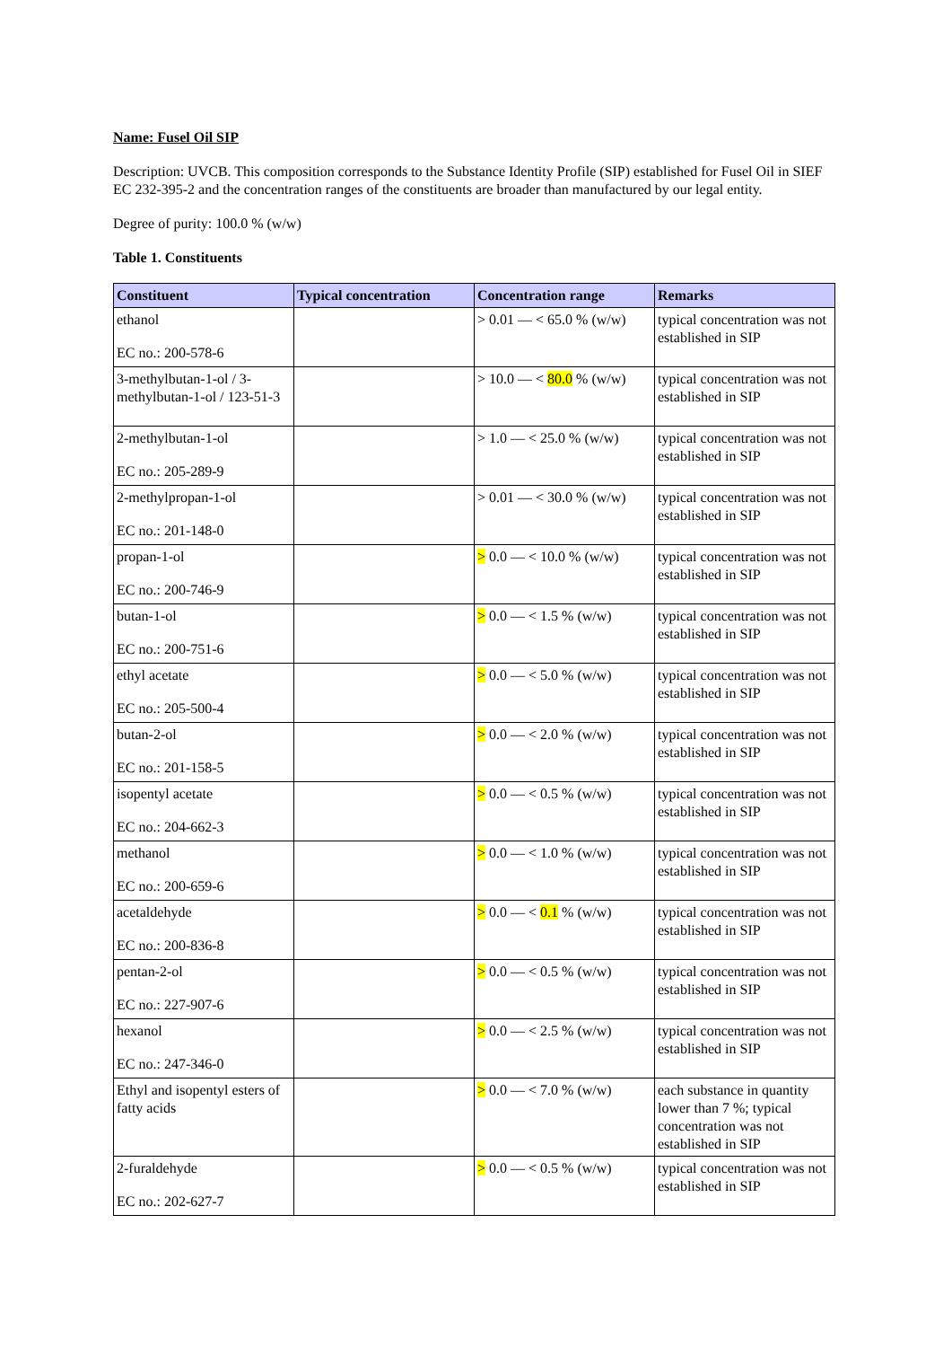Name: Fusel Oil SIP
Description: UVCB. This composition corresponds to the Substance Identity Profile (SIP) established for Fusel Oil in SIEF EC 232-395-2 and the concentration ranges of the constituents are broader than manufactured by our legal entity.
Degree of purity: 100.0 % (w/w)
Table 1. Constituents
| Constituent | Typical concentration | Concentration range | Remarks |
| --- | --- | --- | --- |
| ethanol EC no.: 200-578-6 | | > 0.01 — < 65.0 % (w/w) | typical concentration was not established in SIP |
| 3-methylbutan-1-ol / 3-methylbutan-1-ol / 123-51-3 | | > 10.0 — < 80.0 % (w/w) | typical concentration was not established in SIP |
| 2-methylbutan-1-ol EC no.: 205-289-9 | | > 1.0 — < 25.0 % (w/w) | typical concentration was not established in SIP |
| 2-methylpropan-1-ol EC no.: 201-148-0 | | > 0.01 — < 30.0 % (w/w) | typical concentration was not established in SIP |
| propan-1-ol EC no.: 200-746-9 | | > 0.0 — < 10.0 % (w/w) | typical concentration was not established in SIP |
| butan-1-ol EC no.: 200-751-6 | | > 0.0 — < 1.5 % (w/w) | typical concentration was not established in SIP |
| ethyl acetate EC no.: 205-500-4 | | > 0.0 — < 5.0 % (w/w) | typical concentration was not established in SIP |
| butan-2-ol EC no.: 201-158-5 | | > 0.0 — < 2.0 % (w/w) | typical concentration was not established in SIP |
| isopentyl acetate EC no.: 204-662-3 | | > 0.0 — < 0.5 % (w/w) | typical concentration was not established in SIP |
| methanol EC no.: 200-659-6 | | > 0.0 — < 1.0 % (w/w) | typical concentration was not established in SIP |
| acetaldehyde EC no.: 200-836-8 | | > 0.0 — < 0.1 % (w/w) | typical concentration was not established in SIP |
| pentan-2-ol EC no.: 227-907-6 | | > 0.0 — < 0.5 % (w/w) | typical concentration was not established in SIP |
| hexanol EC no.: 247-346-0 | | > 0.0 — < 2.5 % (w/w) | typical concentration was not established in SIP |
| Ethyl and isopentyl esters of fatty acids | | > 0.0 — < 7.0 % (w/w) | each substance in quantity lower than 7 %; typical concentration was not established in SIP |
| 2-furaldehyde EC no.: 202-627-7 | | > 0.0 — < 0.5 % (w/w) | typical concentration was not established in SIP |